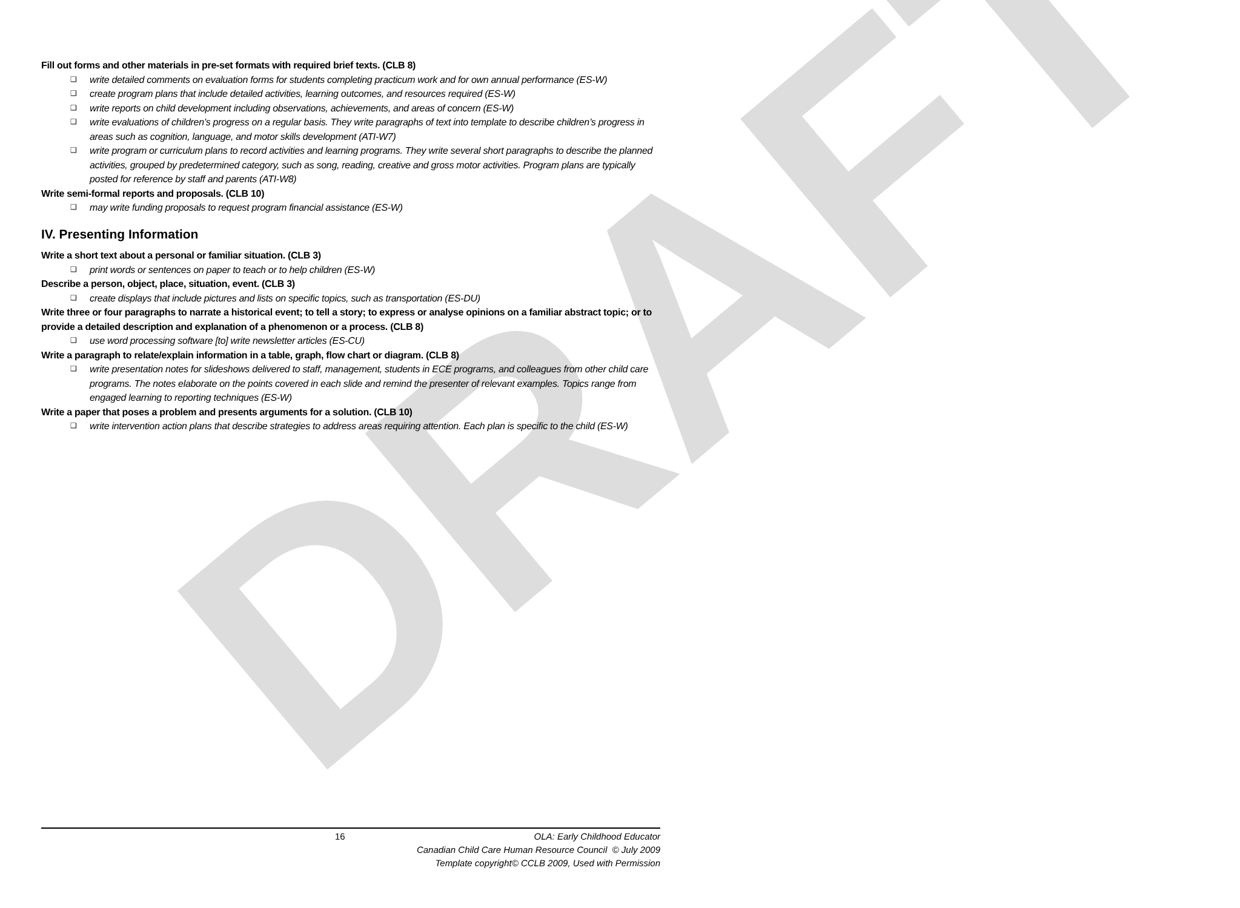DRAFT
Fill out forms and other materials in pre-set formats with required brief texts. (CLB 8)
❑ write detailed comments on evaluation forms for students completing practicum work and for own annual performance (ES-W)
❑ create program plans that include detailed activities, learning outcomes, and resources required (ES-W)
❑ write reports on child development including observations, achievements, and areas of concern (ES-W)
❑ write evaluations of children’s progress on a regular basis. They write paragraphs of text into template to describe children’s progress in areas such as cognition, language, and motor skills development (ATI-W7)
❑ write program or curriculum plans to record activities and learning programs. They write several short paragraphs to describe the planned activities, grouped by predetermined category, such as song, reading, creative and gross motor activities. Program plans are typically posted for reference by staff and parents (ATI-W8)
Write semi-formal reports and proposals. (CLB 10)
❑ may write funding proposals to request program financial assistance (ES-W)
IV. Presenting Information
Write a short text about a personal or familiar situation. (CLB 3)
❑ print words or sentences on paper to teach or to help children (ES-W)
Describe a person, object, place, situation, event. (CLB 3)
❑ create displays that include pictures and lists on specific topics, such as transportation (ES-DU)
Write three or four paragraphs to narrate a historical event; to tell a story; to express or analyse opinions on a familiar abstract topic; or to provide a detailed description and explanation of a phenomenon or a process. (CLB 8)
❑ use word processing software [to] write newsletter articles (ES-CU)
Write a paragraph to relate/explain information in a table, graph, flow chart or diagram. (CLB 8)
❑ write presentation notes for slideshows delivered to staff, management, students in ECE programs, and colleagues from other child care programs. The notes elaborate on the points covered in each slide and remind the presenter of relevant examples. Topics range from engaged learning to reporting techniques (ES-W)
Write a paper that poses a problem and presents arguments for a solution. (CLB 10)
❑ write intervention action plans that describe strategies to address areas requiring attention. Each plan is specific to the child (ES-W)
16
OLA: Early Childhood Educator
Canadian Child Care Human Resource Council © July 2009
Template copyright© CCLB 2009, Used with Permission